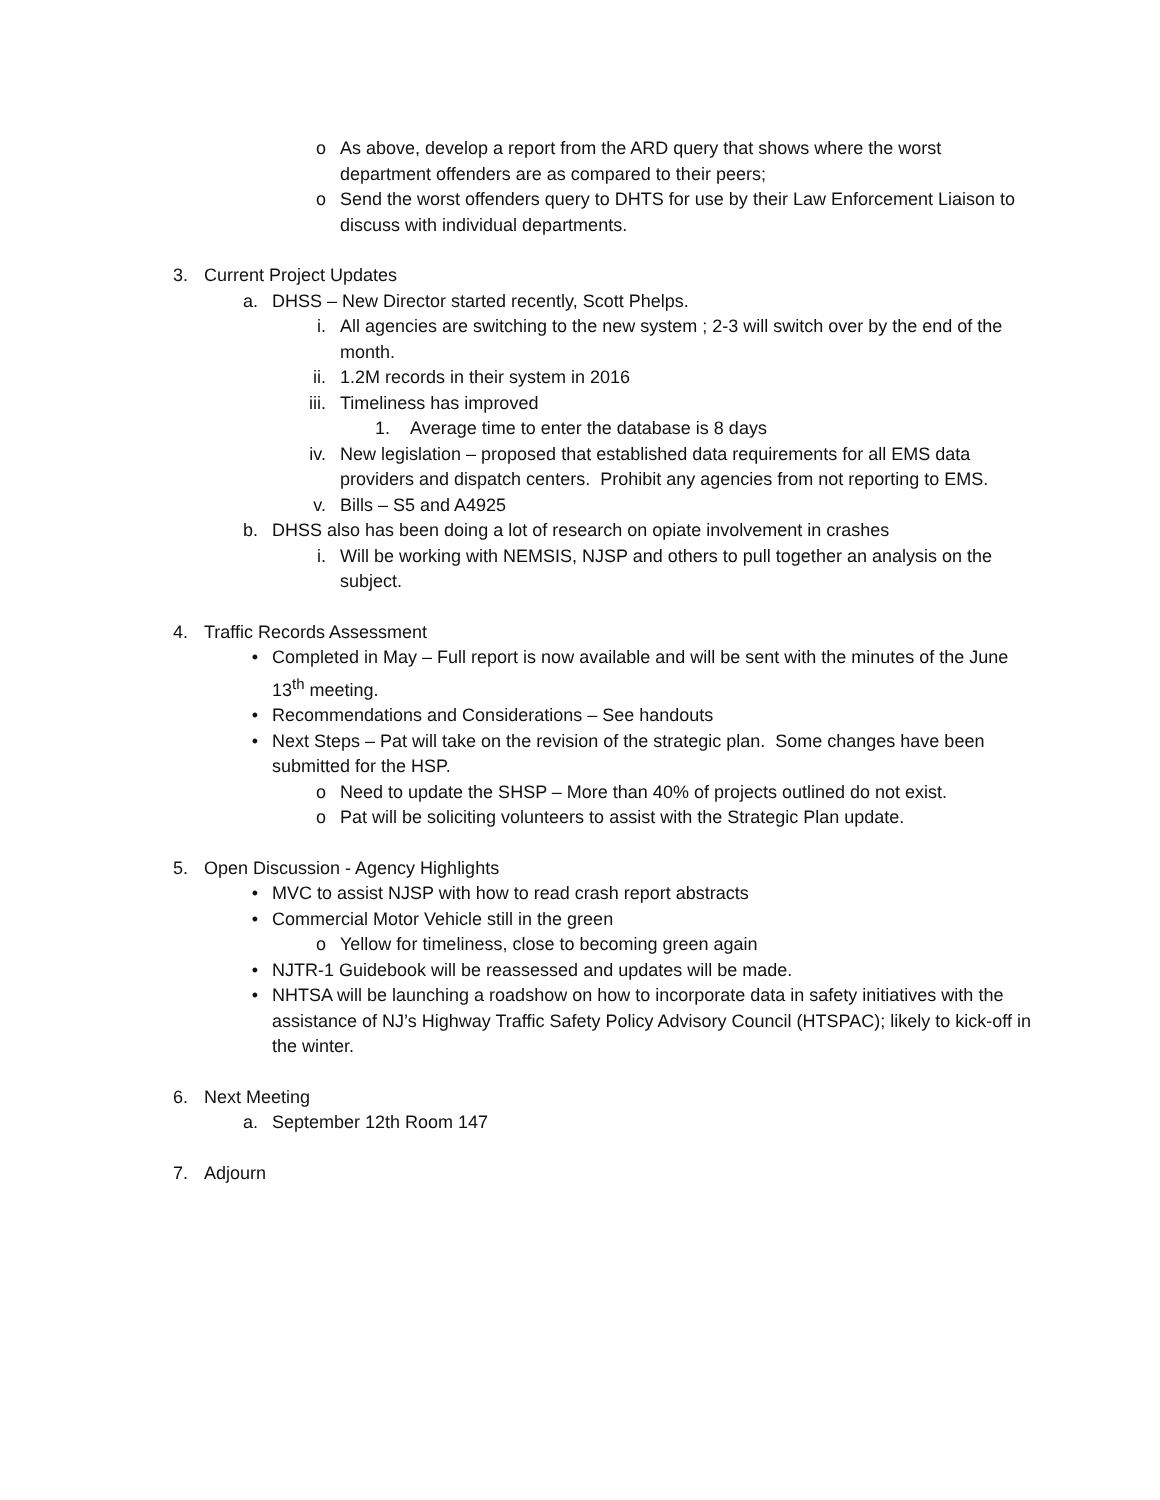o As above, develop a report from the ARD query that shows where the worst department offenders are as compared to their peers;
o Send the worst offenders query to DHTS for use by their Law Enforcement Liaison to discuss with individual departments.
3. Current Project Updates
a. DHSS – New Director started recently, Scott Phelps.
i. All agencies are switching to the new system ; 2-3 will switch over by the end of the month.
ii. 1.2M records in their system in 2016
iii. Timeliness has improved
1. Average time to enter the database is 8 days
iv. New legislation – proposed that established data requirements for all EMS data providers and dispatch centers. Prohibit any agencies from not reporting to EMS.
v. Bills – S5 and A4925
b. DHSS also has been doing a lot of research on opiate involvement in crashes
i. Will be working with NEMSIS, NJSP and others to pull together an analysis on the subject.
4. Traffic Records Assessment
• Completed in May – Full report is now available and will be sent with the minutes of the June 13<sup>th</sup> meeting.
• Recommendations and Considerations – See handouts
• Next Steps – Pat will take on the revision of the strategic plan. Some changes have been submitted for the HSP.
o Need to update the SHSP – More than 40% of projects outlined do not exist.
o Pat will be soliciting volunteers to assist with the Strategic Plan update.
5. Open Discussion - Agency Highlights
• MVC to assist NJSP with how to read crash report abstracts
• Commercial Motor Vehicle still in the green
o Yellow for timeliness, close to becoming green again
• NJTR-1 Guidebook will be reassessed and updates will be made.
• NHTSA will be launching a roadshow on how to incorporate data in safety initiatives with the assistance of NJ’s Highway Traffic Safety Policy Advisory Council (HTSPAC); likely to kick-off in the winter.
6. Next Meeting
a. September 12th Room 147
7. Adjourn